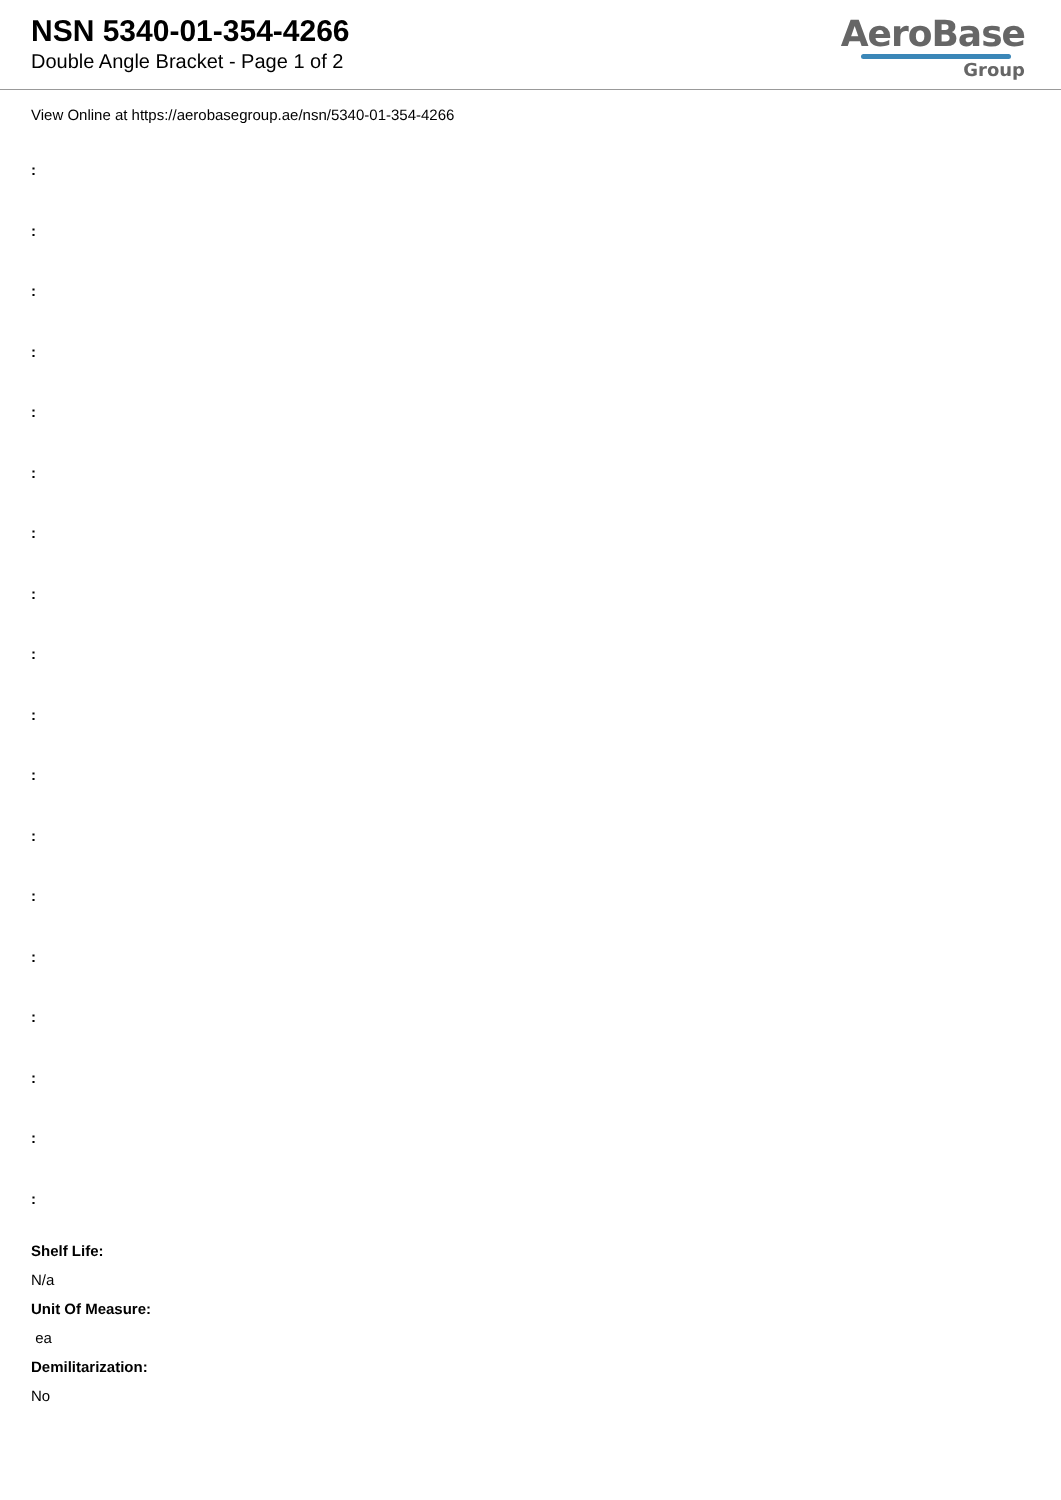NSN 5340-01-354-4266
Double Angle Bracket - Page 1 of 2
AeroBase
Group
View Online at https://aerobasegroup.ae/nsn/5340-01-354-4266
:
:
:
:
:
:
:
:
:
:
:
:
:
:
:
:
:
:
Shelf Life:
N/a
Unit Of Measure:
ea
Demilitarization:
No